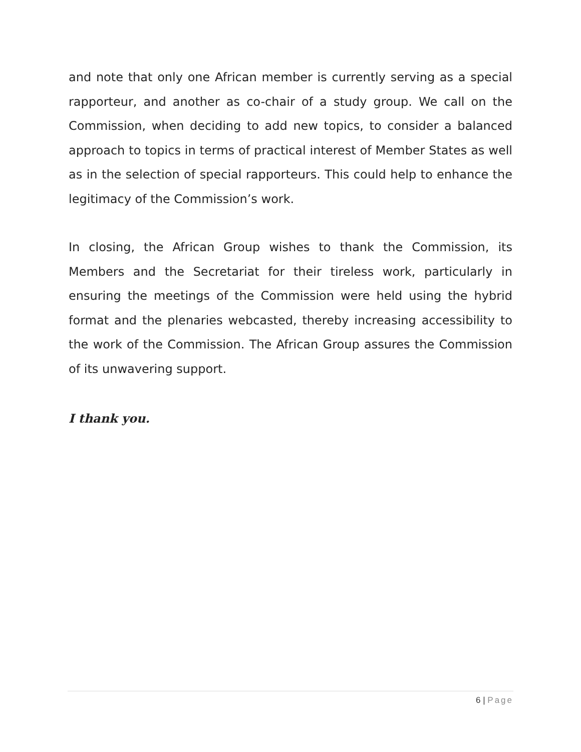and note that only one African member is currently serving as a special rapporteur, and another as co-chair of a study group. We call on the Commission, when deciding to add new topics, to consider a balanced approach to topics in terms of practical interest of Member States as well as in the selection of special rapporteurs. This could help to enhance the legitimacy of the Commission’s work.
In closing, the African Group wishes to thank the Commission, its Members and the Secretariat for their tireless work, particularly in ensuring the meetings of the Commission were held using the hybrid format and the plenaries webcasted, thereby increasing accessibility to the work of the Commission. The African Group assures the Commission of its unwavering support.
I thank you.
6 | Page